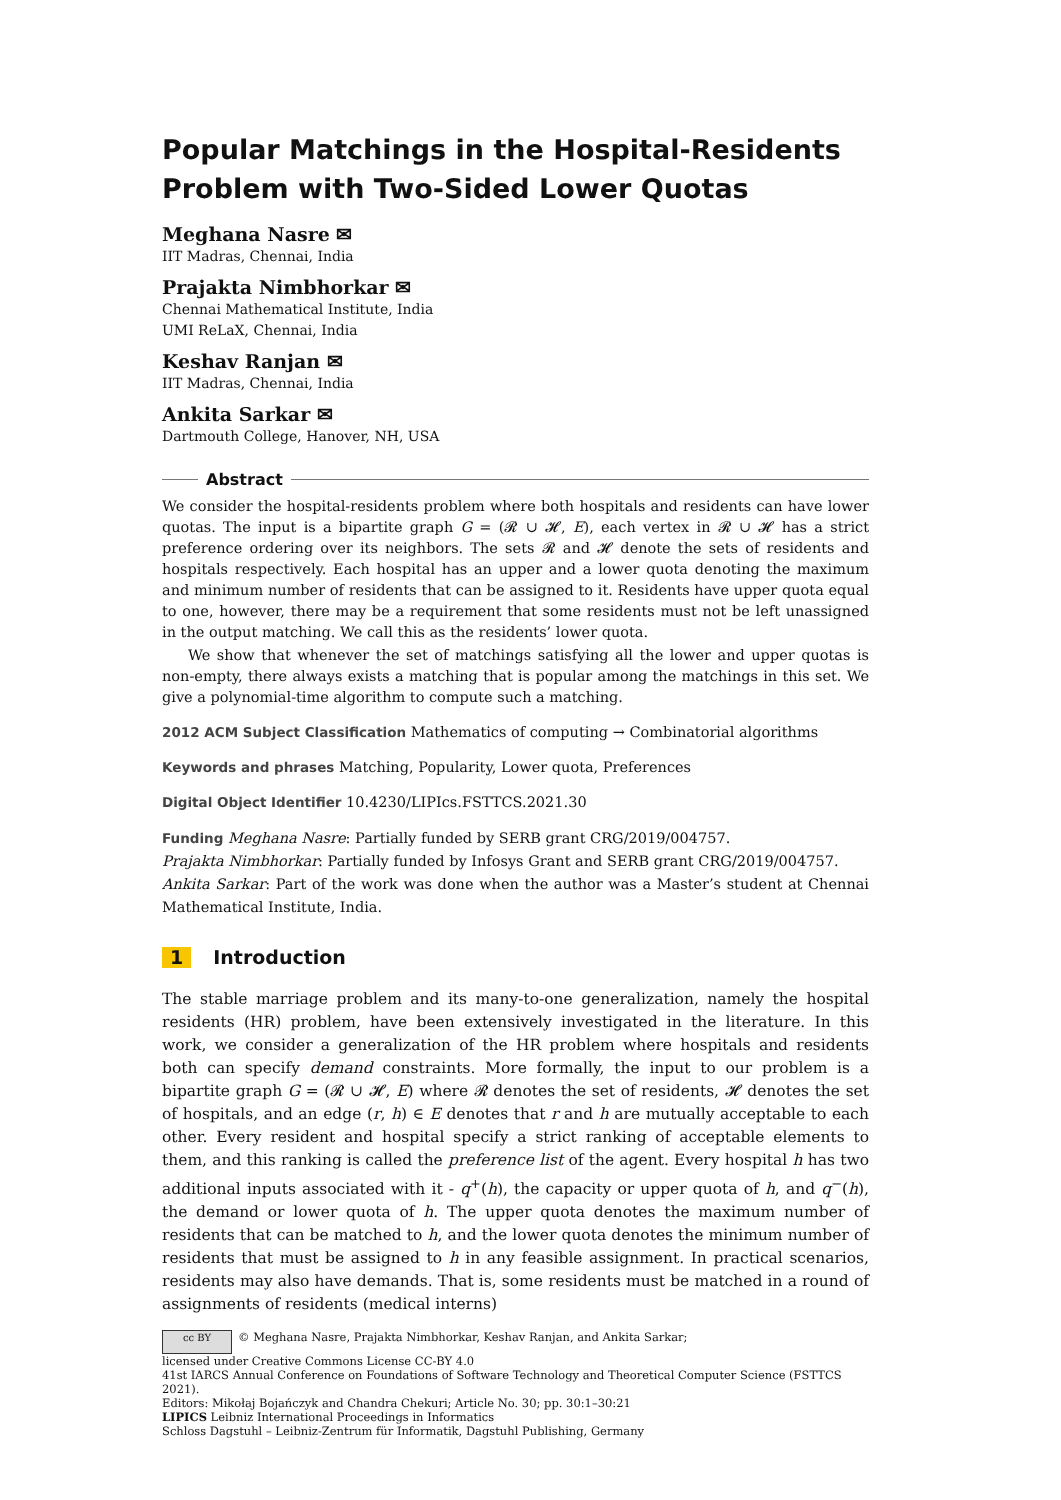Popular Matchings in the Hospital-Residents Problem with Two-Sided Lower Quotas
Meghana Nasre ✉
IIT Madras, Chennai, India
Prajakta Nimbhorkar ✉
Chennai Mathematical Institute, India
UMI ReLaX, Chennai, India
Keshav Ranjan ✉
IIT Madras, Chennai, India
Ankita Sarkar ✉
Dartmouth College, Hanover, NH, USA
Abstract
We consider the hospital-residents problem where both hospitals and residents can have lower quotas. The input is a bipartite graph G = (𝓡 ∪ 𝓗, E), each vertex in 𝓡 ∪ 𝓗 has a strict preference ordering over its neighbors. The sets 𝓡 and 𝓗 denote the sets of residents and hospitals respectively. Each hospital has an upper and a lower quota denoting the maximum and minimum number of residents that can be assigned to it. Residents have upper quota equal to one, however, there may be a requirement that some residents must not be left unassigned in the output matching. We call this as the residents’ lower quota.
We show that whenever the set of matchings satisfying all the lower and upper quotas is non-empty, there always exists a matching that is popular among the matchings in this set. We give a polynomial-time algorithm to compute such a matching.
2012 ACM Subject Classification Mathematics of computing → Combinatorial algorithms
Keywords and phrases Matching, Popularity, Lower quota, Preferences
Digital Object Identifier 10.4230/LIPIcs.FSTTCS.2021.30
Funding Meghana Nasre: Partially funded by SERB grant CRG/2019/004757.
Prajakta Nimbhorkar: Partially funded by Infosys Grant and SERB grant CRG/2019/004757.
Ankita Sarkar: Part of the work was done when the author was a Master’s student at Chennai Mathematical Institute, India.
1 Introduction
The stable marriage problem and its many-to-one generalization, namely the hospital residents (HR) problem, have been extensively investigated in the literature. In this work, we consider a generalization of the HR problem where hospitals and residents both can specify demand constraints. More formally, the input to our problem is a bipartite graph G = (𝓡 ∪ 𝓗, E) where 𝓡 denotes the set of residents, 𝓗 denotes the set of hospitals, and an edge (r, h) ∈ E denotes that r and h are mutually acceptable to each other. Every resident and hospital specify a strict ranking of acceptable elements to them, and this ranking is called the preference list of the agent. Every hospital h has two additional inputs associated with it - q<sup>+</sup>(h), the capacity or upper quota of h, and q<sup>−</sup>(h), the demand or lower quota of h. The upper quota denotes the maximum number of residents that can be matched to h, and the lower quota denotes the minimum number of residents that must be assigned to h in any feasible assignment. In practical scenarios, residents may also have demands. That is, some residents must be matched in a round of assignments of residents (medical interns)
cc BY © Meghana Nasre, Prajakta Nimbhorkar, Keshav Ranjan, and Ankita Sarkar;
licensed under Creative Commons License CC-BY 4.0
41st IARCS Annual Conference on Foundations of Software Technology and Theoretical Computer Science (FSTTCS 2021).
Editors: Mikołaj Bojańczyk and Chandra Chekuri; Article No. 30; pp. 30:1–30:21
LIPICS Leibniz International Proceedings in Informatics
Schloss Dagstuhl – Leibniz-Zentrum für Informatik, Dagstuhl Publishing, Germany